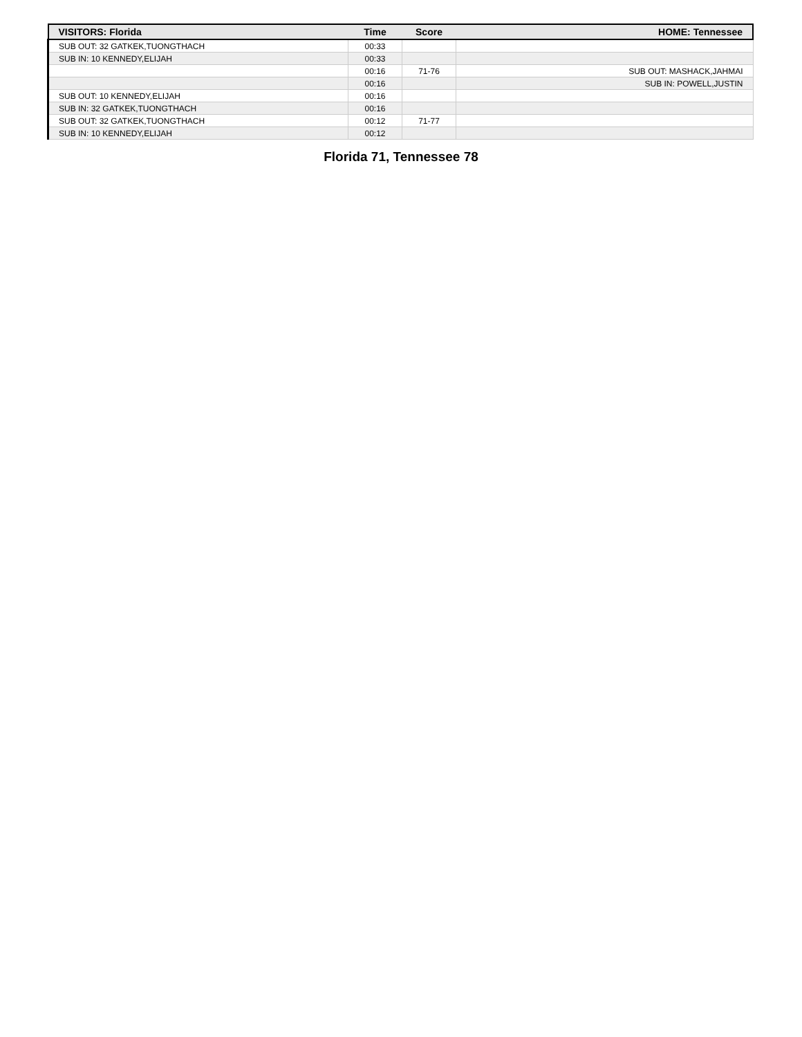| VISITORS: Florida | Time | Score | HOME: Tennessee |
| --- | --- | --- | --- |
| SUB OUT: 32 GATKEK,TUONGTHACH | 00:33 | | |
| SUB IN: 10 KENNEDY,ELIJAH | 00:33 | | |
| | 00:16 | 71-76 | SUB OUT: MASHACK,JAHMAI |
| | 00:16 | | SUB IN: POWELL,JUSTIN |
| SUB OUT: 10 KENNEDY,ELIJAH | 00:16 | | |
| SUB IN: 32 GATKEK,TUONGTHACH | 00:16 | | |
| SUB OUT: 32 GATKEK,TUONGTHACH | 00:12 | 71-77 | |
| SUB IN: 10 KENNEDY,ELIJAH | 00:12 | | |
Florida 71, Tennessee 78